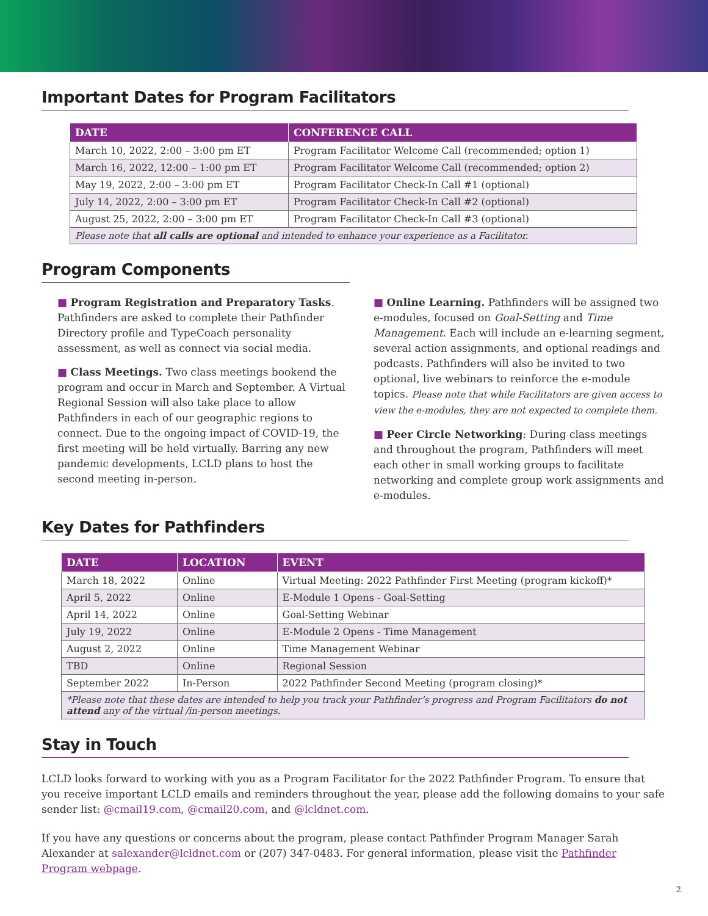Important Dates for Program Facilitators
| DATE | CONFERENCE CALL |
| --- | --- |
| March 10, 2022, 2:00 – 3:00 pm ET | Program Facilitator Welcome Call (recommended; option 1) |
| March 16, 2022, 12:00 – 1:00 pm ET | Program Facilitator Welcome Call (recommended; option 2) |
| May 19, 2022, 2:00 – 3:00 pm ET | Program Facilitator Check-In Call #1 (optional) |
| July 14, 2022, 2:00 – 3:00 pm ET | Program Facilitator Check-In Call #2 (optional) |
| August 25, 2022, 2:00 – 3:00 pm ET | Program Facilitator Check-In Call #3 (optional) |
| Please note that all calls are optional and intended to enhance your experience as a Facilitator. | |
Program Components
■ Program Registration and Preparatory Tasks. Pathfinders are asked to complete their Pathfinder Directory profile and TypeCoach personality assessment, as well as connect via social media.
■ Class Meetings. Two class meetings bookend the program and occur in March and September. A Virtual Regional Session will also take place to allow Pathfinders in each of our geographic regions to connect. Due to the ongoing impact of COVID-19, the first meeting will be held virtually. Barring any new pandemic developments, LCLD plans to host the second meeting in-person.
■ Online Learning. Pathfinders will be assigned two e-modules, focused on Goal-Setting and Time Management. Each will include an e-learning segment, several action assignments, and optional readings and podcasts. Pathfinders will also be invited to two optional, live webinars to reinforce the e-module topics. Please note that while Facilitators are given access to view the e-modules, they are not expected to complete them.
■ Peer Circle Networking: During class meetings and throughout the program, Pathfinders will meet each other in small working groups to facilitate networking and complete group work assignments and e-modules.
Key Dates for Pathfinders
| DATE | LOCATION | EVENT |
| --- | --- | --- |
| March 18, 2022 | Online | Virtual Meeting: 2022 Pathfinder First Meeting (program kickoff)* |
| April 5, 2022 | Online | E-Module 1 Opens - Goal-Setting |
| April 14, 2022 | Online | Goal-Setting Webinar |
| July 19, 2022 | Online | E-Module 2 Opens - Time Management |
| August 2, 2022 | Online | Time Management Webinar |
| TBD | Online | Regional Session |
| September 2022 | In-Person | 2022 Pathfinder Second Meeting (program closing)* |
| *Please note that these dates are intended to help you track your Pathfinder’s progress and Program Facilitators do not attend any of the virtual /in-person meetings. | | |
Stay in Touch
LCLD looks forward to working with you as a Program Facilitator for the 2022 Pathfinder Program. To ensure that you receive important LCLD emails and reminders throughout the year, please add the following domains to your safe sender list: @cmail19.com, @cmail20.com, and @lcldnet.com.
If you have any questions or concerns about the program, please contact Pathfinder Program Manager Sarah Alexander at salexander@lcldnet.com or (207) 347-0483. For general information, please visit the Pathfinder Program webpage.
2